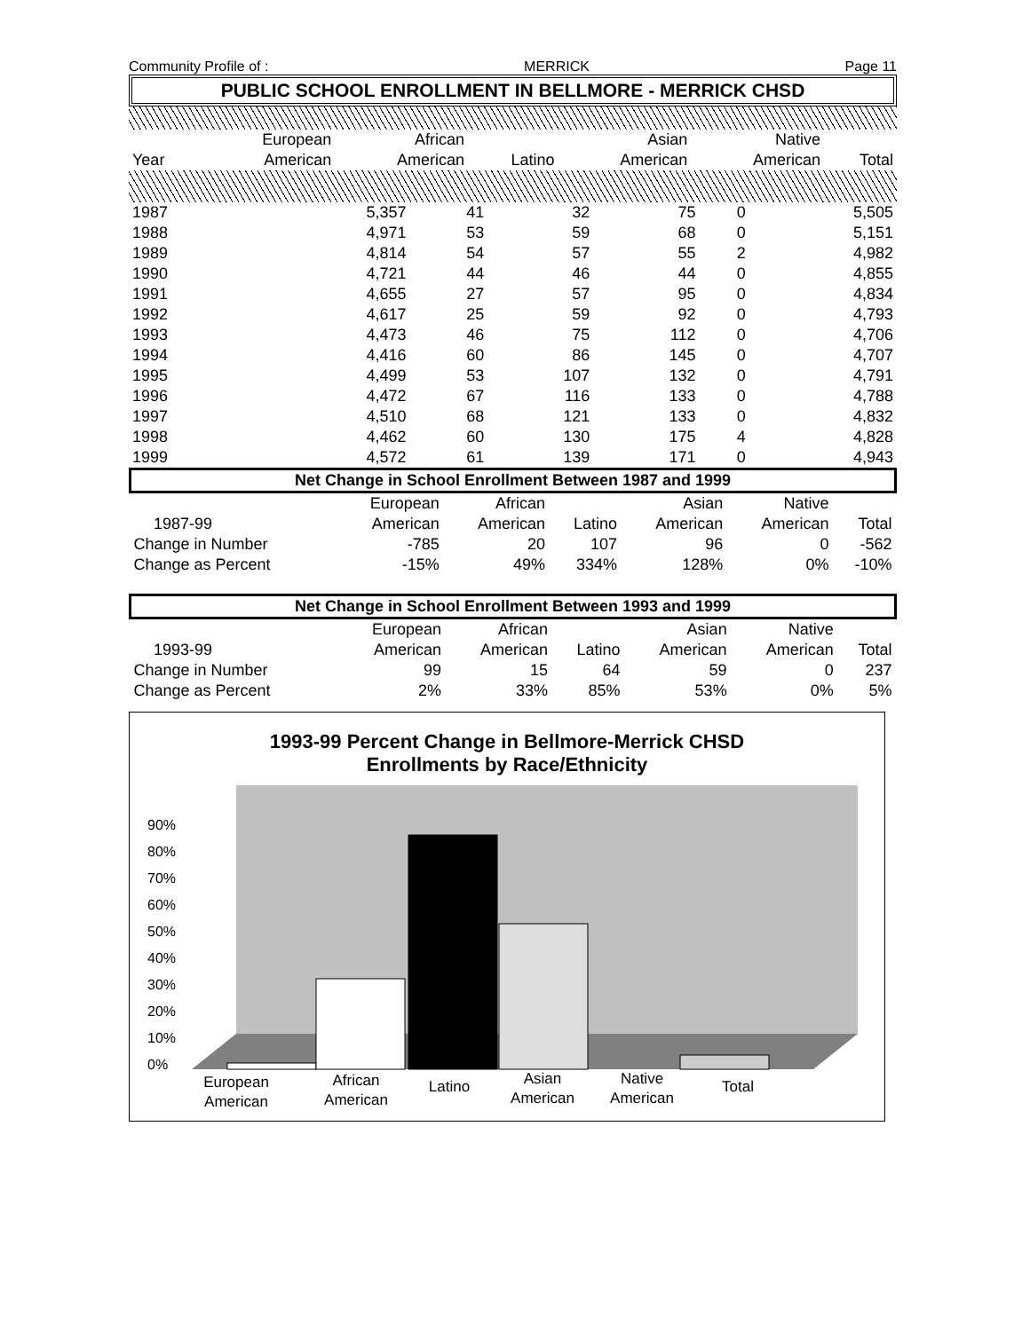Community Profile of : MERRICK Page 11
PUBLIC SCHOOL ENROLLMENT IN BELLMORE - MERRICK CHSD
| | European | African | | Asian | Native | |
| --- | --- | --- | --- | --- | --- | --- |
| Year | American | American | Latino | American | American | Total |
| 1987 | 5,357 | 41 | 32 | 75 | 0 | 5,505 |
| 1988 | 4,971 | 53 | 59 | 68 | 0 | 5,151 |
| 1989 | 4,814 | 54 | 57 | 55 | 2 | 4,982 |
| 1990 | 4,721 | 44 | 46 | 44 | 0 | 4,855 |
| 1991 | 4,655 | 27 | 57 | 95 | 0 | 4,834 |
| 1992 | 4,617 | 25 | 59 | 92 | 0 | 4,793 |
| 1993 | 4,473 | 46 | 75 | 112 | 0 | 4,706 |
| 1994 | 4,416 | 60 | 86 | 145 | 0 | 4,707 |
| 1995 | 4,499 | 53 | 107 | 132 | 0 | 4,791 |
| 1996 | 4,472 | 67 | 116 | 133 | 0 | 4,788 |
| 1997 | 4,510 | 68 | 121 | 133 | 0 | 4,832 |
| 1998 | 4,462 | 60 | 130 | 175 | 4 | 4,828 |
| 1999 | 4,572 | 61 | 139 | 171 | 0 | 4,943 |
| Net Change in School Enrollment Between 1987 and 1999 | | | | | | | |
| --- | --- | --- | --- | --- | --- | --- | --- |
| | | European | African | | Asian | Native | |
| | 1987-99 | American | American | Latino | American | American | Total |
| Change in Number | | -785 | 20 | 107 | 96 | 0 | -562 |
| Change as Percent | | -15% | 49% | 334% | 128% | 0% | -10% |
| Net Change in School Enrollment Between 1993 and 1999 | | | | | | | |
| --- | --- | --- | --- | --- | --- | --- | --- |
| | | European | African | | Asian | Native | |
| | 1993-99 | American | American | Latino | American | American | Total |
| Change in Number | | 99 | 15 | 64 | 59 | 0 | 237 |
| Change as Percent | | 2% | 33% | 85% | 53% | 0% | 5% |
1993-99 Percent Change in Bellmore-Merrick CHSD
Enrollments by Race/Ethnicity
90%
80%
70%
60%
50%
40%
30%
20%
10%
0%
European
American
African
American
Latino
Asian
American
Native
American
Total